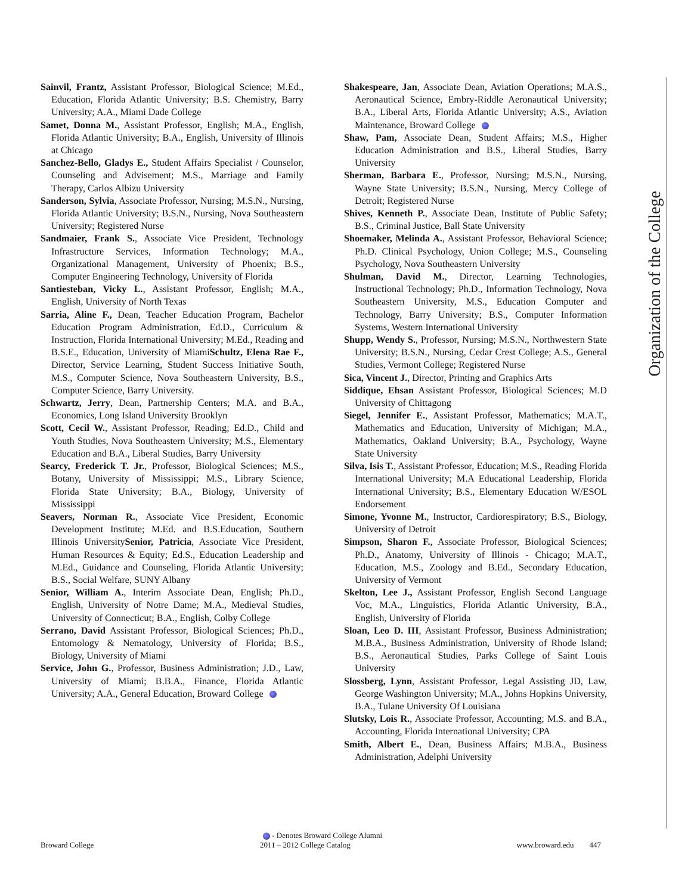Sainvil, Frantz, Assistant Professor, Biological Science; M.Ed., Education, Florida Atlantic University; B.S. Chemistry, Barry University; A.A., Miami Dade College
Samet, Donna M., Assistant Professor, English; M.A., English, Florida Atlantic University; B.A., English, University of Illinois at Chicago
Sanchez-Bello, Gladys E., Student Affairs Specialist / Counselor, Counseling and Advisement; M.S., Marriage and Family Therapy, Carlos Albizu University
Sanderson, Sylvia, Associate Professor, Nursing; M.S.N., Nursing, Florida Atlantic University; B.S.N., Nursing, Nova Southeastern University; Registered Nurse
Sandmaier, Frank S., Associate Vice President, Technology Infrastructure Services, Information Technology; M.A., Organizational Management, University of Phoenix; B.S., Computer Engineering Technology, University of Florida
Santiesteban, Vicky L., Assistant Professor, English; M.A., English, University of North Texas
Sarria, Aline F., Dean, Teacher Education Program, Bachelor Education Program Administration, Ed.D., Curriculum & Instruction, Florida International University; M.Ed., Reading and B.S.E., Education, University of MiamiSchultz, Elena Rae F., Director, Service Learning, Student Success Initiative South, M.S., Computer Science, Nova Southeastern University, B.S., Computer Science, Barry University.
Schwartz, Jerry, Dean, Partnership Centers; M.A. and B.A., Economics, Long Island University Brooklyn
Scott, Cecil W., Assistant Professor, Reading; Ed.D., Child and Youth Studies, Nova Southeastern University; M.S., Elementary Education and B.A., Liberal Studies, Barry University
Searcy, Frederick T. Jr., Professor, Biological Sciences; M.S., Botany, University of Mississippi; M.S., Library Science, Florida State University; B.A., Biology, University of Mississippi
Seavers, Norman R., Associate Vice President, Economic Development Institute; M.Ed. and B.S.Education, Southern Illinois UniversitySenior, Patricia, Associate Vice President, Human Resources & Equity; Ed.S., Education Leadership and M.Ed., Guidance and Counseling, Florida Atlantic University; B.S., Social Welfare, SUNY Albany
Senior, William A., Interim Associate Dean, English; Ph.D., English, University of Notre Dame; M.A., Medieval Studies, University of Connecticut; B.A., English, Colby College
Serrano, David Assistant Professor, Biological Sciences; Ph.D., Entomology & Nematology, University of Florida; B.S., Biology, University of Miami
Service, John G., Professor, Business Administration; J.D., Law, University of Miami; B.B.A., Finance, Florida Atlantic University; A.A., General Education, Broward College
Shakespeare, Jan, Associate Dean, Aviation Operations; M.A.S., Aeronautical Science, Embry-Riddle Aeronautical University; B.A., Liberal Arts, Florida Atlantic University; A.S., Aviation Maintenance, Broward College
Shaw, Pam, Associate Dean, Student Affairs; M.S., Higher Education Administration and B.S., Liberal Studies, Barry University
Sherman, Barbara E., Professor, Nursing; M.S.N., Nursing, Wayne State University; B.S.N., Nursing, Mercy College of Detroit; Registered Nurse
Shives, Kenneth P., Associate Dean, Institute of Public Safety; B.S., Criminal Justice, Ball State University
Shoemaker, Melinda A., Assistant Professor, Behavioral Science; Ph.D. Clinical Psychology, Union College; M.S., Counseling Psychology, Nova Southeastern University
Shulman, David M., Director, Learning Technologies, Instructional Technology; Ph.D., Information Technology, Nova Southeastern University, M.S., Education Computer and Technology, Barry University; B.S., Computer Information Systems, Western International University
Shupp, Wendy S., Professor, Nursing; M.S.N., Northwestern State University; B.S.N., Nursing, Cedar Crest College; A.S., General Studies, Vermont College; Registered Nurse
Sica, Vincent J., Director, Printing and Graphics Arts
Siddique, Ehsan Assistant Professor, Biological Sciences; M.D University of Chittagong
Siegel, Jennifer E., Assistant Professor, Mathematics; M.A.T., Mathematics and Education, University of Michigan; M.A., Mathematics, Oakland University; B.A., Psychology, Wayne State University
Silva, Isis T., Assistant Professor, Education; M.S., Reading Florida International University; M.A Educational Leadership, Florida International University; B.S., Elementary Education W/ESOL Endorsement
Simone, Yvonne M., Instructor, Cardiorespiratory; B.S., Biology, University of Detroit
Simpson, Sharon F., Associate Professor, Biological Sciences; Ph.D., Anatomy, University of Illinois - Chicago; M.A.T., Education, M.S., Zoology and B.Ed., Secondary Education, University of Vermont
Skelton, Lee J., Assistant Professor, English Second Language Voc, M.A., Linguistics, Florida Atlantic University, B.A., English, University of Florida
Sloan, Leo D. III, Assistant Professor, Business Administration; M.B.A., Business Administration, University of Rhode Island; B.S., Aeronautical Studies, Parks College of Saint Louis University
Slossberg, Lynn, Assistant Professor, Legal Assisting JD, Law, George Washington University; M.A., Johns Hopkins University, B.A., Tulane University Of Louisiana
Slutsky, Lois R., Associate Professor, Accounting; M.S. and B.A., Accounting, Florida International University; CPA
Smith, Albert E., Dean, Business Affairs; M.B.A., Business Administration, Adelphi University
Organization of the College
- Denotes Broward College Alumni
Broward College 2011 – 2012 College Catalog www.broward.edu 447